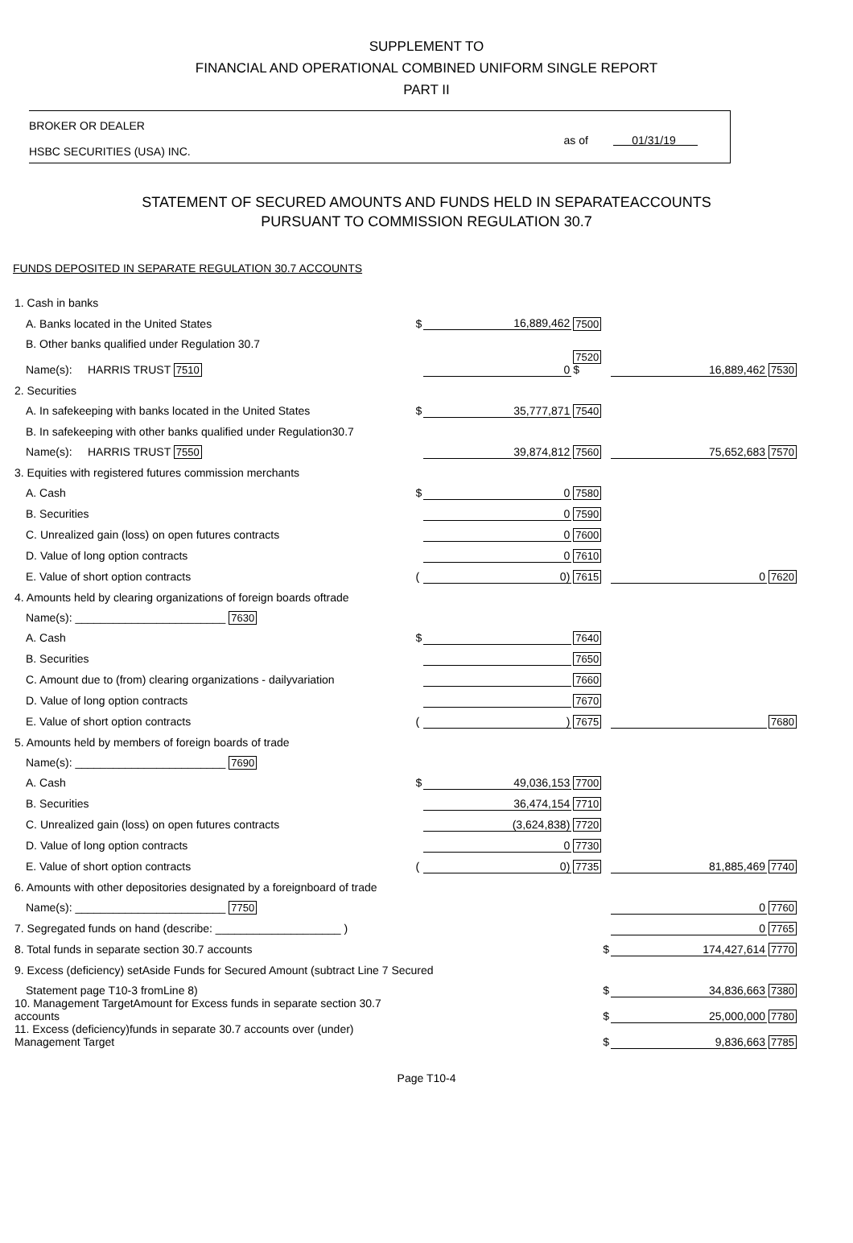SUPPLEMENT TO
FINANCIAL AND OPERATIONAL COMBINED UNIFORM SINGLE REPORT
PART II
BROKER OR DEALER
HSBC SECURITIES (USA) INC.
as of 01/31/19
STATEMENT OF SECURED AMOUNTS AND FUNDS HELD IN SEPARATEACCOUNTS
PURSUANT TO COMMISSION REGULATION 30.7
FUNDS DEPOSITED IN SEPARATE REGULATION 30.7 ACCOUNTS
| 1. Cash in banks | | | | | |
| A. Banks located in the United States | $ | 16,889,462 | 7500 | | |
| B. Other banks qualified under Regulation 30.7 | | | | | |
| Name(s): HARRIS TRUST 7510 | | 0 | 7520 $ | 16,889,462 | 7530 |
| 2. Securities | | | | | |
| A. In safekeeping with banks located in the United States | $ | 35,777,871 | 7540 | | |
| B. In safekeeping with other banks qualified under Regulation30.7 | | | | | |
| Name(s): HARRIS TRUST 7550 | | 39,874,812 | 7560 | 75,652,683 | 7570 |
| 3. Equities with registered futures commission merchants | | | | | |
| A. Cash | $ | 0 | 7580 | | |
| B. Securities | | 0 | 7590 | | |
| C. Unrealized gain (loss) on open futures contracts | | 0 | 7600 | | |
| D. Value of long option contracts | | 0 | 7610 | | |
| E. Value of short option contracts | ( | 0) | 7615 | 0 | 7620 |
| 4. Amounts held by clearing organizations of foreign boards oftrade | | | | | |
| Name(s): ________________________ 7630 | | | | | |
| A. Cash | $ | | 7640 | | |
| B. Securities | | | 7650 | | |
| C. Amount due to (from) clearing organizations - dailyvariation | | | 7660 | | |
| D. Value of long option contracts | | | 7670 | | |
| E. Value of short option contracts | ( | ) | 7675 | | 7680 |
| 5. Amounts held by members of foreign boards of trade | | | | | |
| Name(s): ________________________ 7690 | | | | | |
| A. Cash | $ | 49,036,153 | 7700 | | |
| B. Securities | | 36,474,154 | 7710 | | |
| C. Unrealized gain (loss) on open futures contracts | | (3,624,838) | 7720 | | |
| D. Value of long option contracts | | 0 | 7730 | | |
| E. Value of short option contracts | ( | 0) | 7735 | 81,885,469 | 7740 |
| 6. Amounts with other depositories designated by a foreignboard of trade | | | | | |
| Name(s): ________________________ 7750 | | | | 0 | 7760 |
| 7. Segregated funds on hand (describe: ____________________ ) | | | | 0 | 7765 |
| 8. Total funds in separate section 30.7 accounts | $ | | | 174,427,614 | 7770 |
| 9. Excess (deficiency) setAside Funds for Secured Amount (subtract Line 7 Secured | | | | | |
| Statement page T10-3 fromLine 8) | $ | | | 34,836,663 | 7380 |
| 10. Management TargetAmount for Excess funds in separate section 30.7 accounts | $ | | | 25,000,000 | 7780 |
| 11. Excess (deficiency)funds in separate 30.7 accounts over (under) Management Target | $ | | | 9,836,663 | 7785 |
Page T10-4